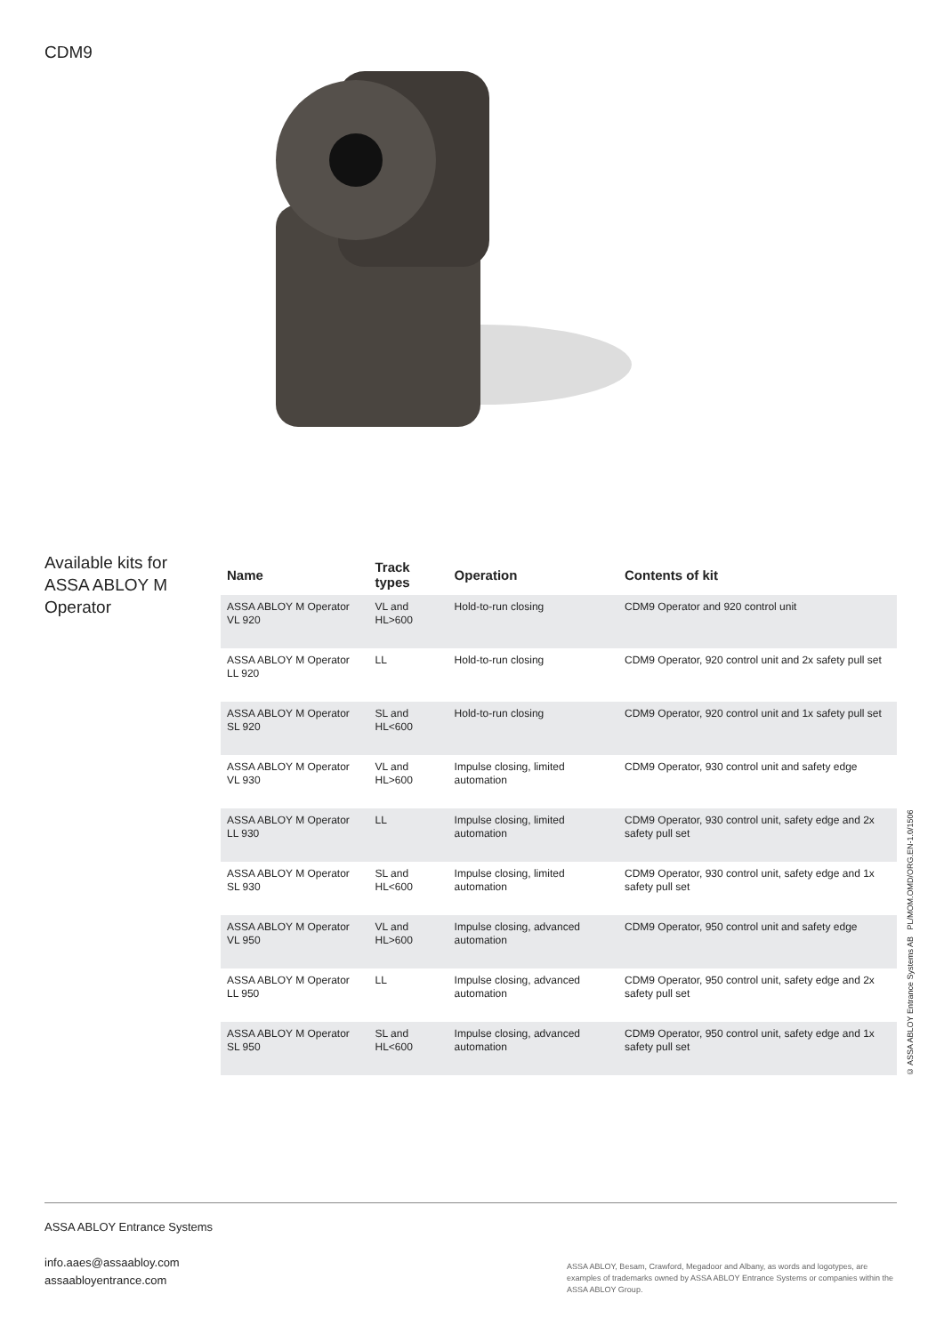CDM9
Available kits for ASSA ABLOY M Operator
| Name | Track types | Operation | Contents of kit |
| --- | --- | --- | --- |
| ASSA ABLOY M Operator VL 920 | VL and HL>600 | Hold-to-run closing | CDM9 Operator and 920 control unit |
| ASSA ABLOY M Operator LL 920 | LL | Hold-to-run closing | CDM9 Operator, 920 control unit and 2x safety pull set |
| ASSA ABLOY M Operator SL 920 | SL and HL<600 | Hold-to-run closing | CDM9 Operator, 920 control unit and 1x safety pull set |
| ASSA ABLOY M Operator VL 930 | VL and HL>600 | Impulse closing, limited automation | CDM9 Operator, 930 control unit and safety edge |
| ASSA ABLOY M Operator LL 930 | LL | Impulse closing, limited automation | CDM9 Operator, 930 control unit, safety edge and 2x safety pull set |
| ASSA ABLOY M Operator SL 930 | SL and HL<600 | Impulse closing, limited automation | CDM9 Operator, 930 control unit, safety edge and 1x safety pull set |
| ASSA ABLOY M Operator VL 950 | VL and HL>600 | Impulse closing, advanced automation | CDM9 Operator, 950 control unit and safety edge |
| ASSA ABLOY M Operator LL 950 | LL | Impulse closing, advanced automation | CDM9 Operator, 950 control unit, safety edge and 2x safety pull set |
| ASSA ABLOY M Operator SL 950 | SL and HL<600 | Impulse closing, advanced automation | CDM9 Operator, 950 control unit, safety edge and 1x safety pull set |
© ASSA ABLOY Entrance Systems AB PL/MOM.OMD/ORG.EN-1.0/1506
ASSA ABLOY Entrance Systems
info.aaes@assaabloy.com
assaabloyentrance.com
ASSA ABLOY, Besam, Crawford, Megadoor and Albany, as words and logotypes, are examples of trademarks owned by ASSA ABLOY Entrance Systems or companies within the ASSA ABLOY Group.